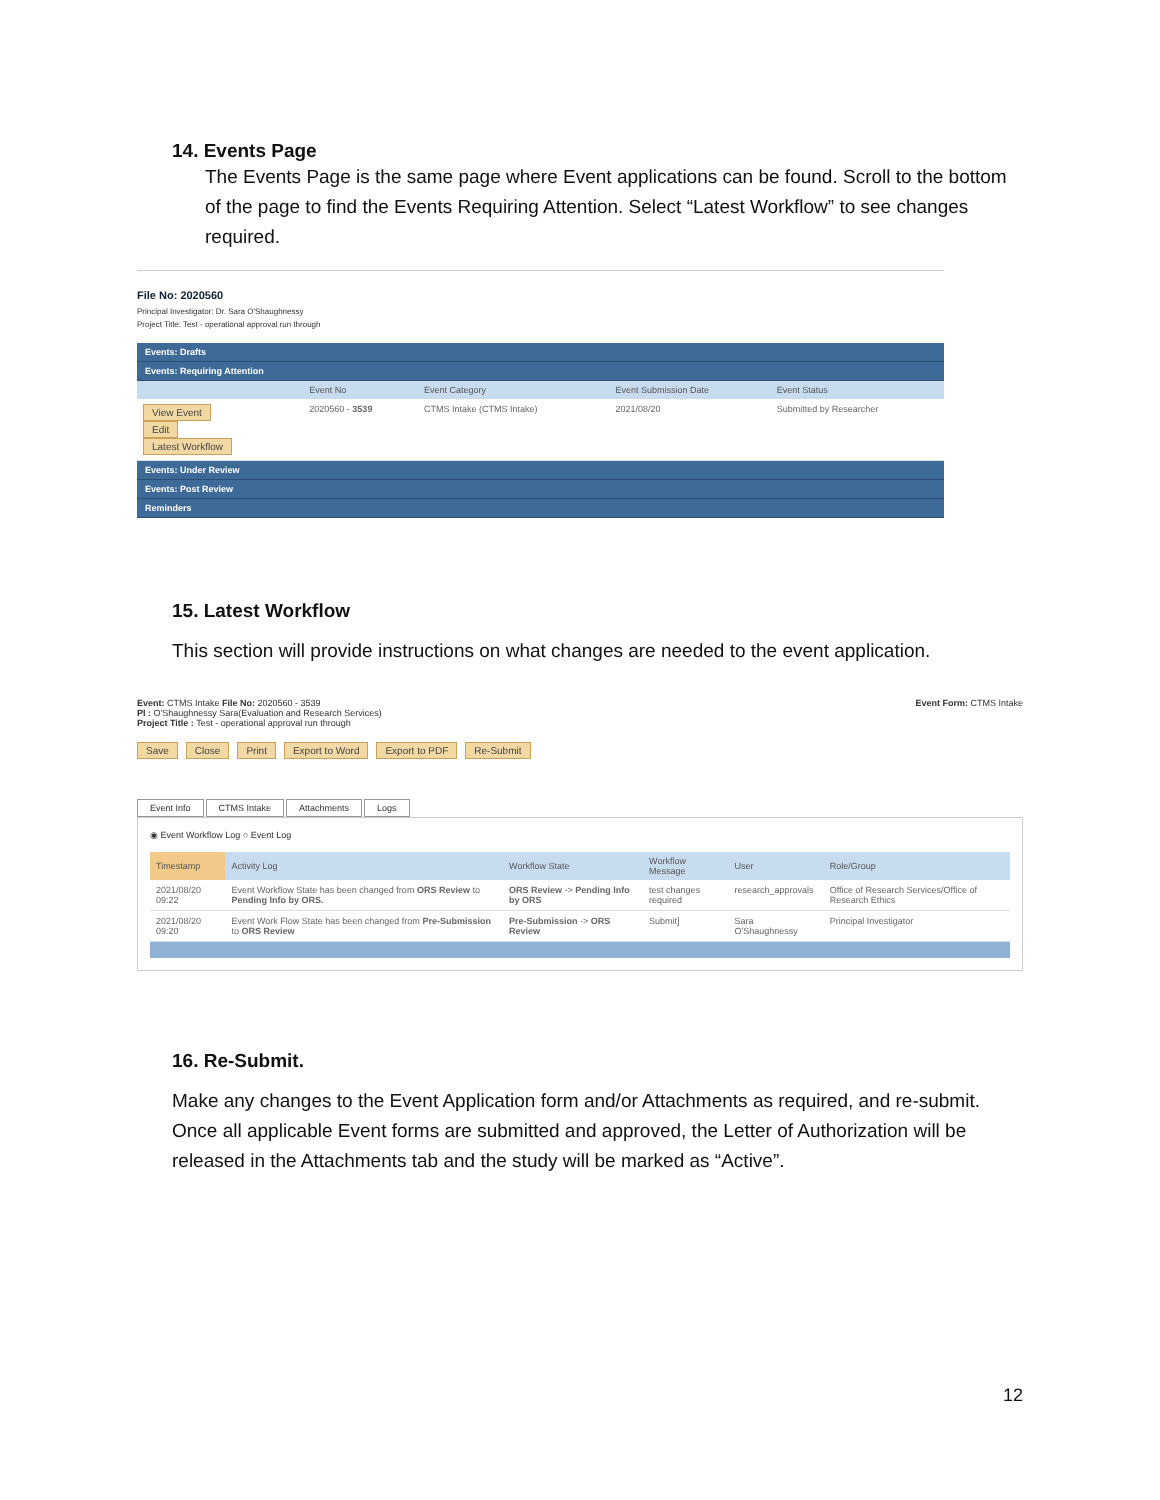14. Events Page
The Events Page is the same page where Event applications can be found. Scroll to the bottom of the page to find the Events Requiring Attention. Select “Latest Workflow” to see changes required.
File No: 2020560
Principal Investigator: Dr. Sara O'Shaughnessy
Project Title: Test - operational approval run through
Events: Drafts
Events: Requiring Attention
| | Event No | Event Category | Event Submission Date | Event Status |
| --- | --- | --- | --- | --- |
| View Event Edit Latest Workflow | 2020560 - 3539 | CTMS Intake (CTMS Intake) | 2021/08/20 | Submitted by Researcher |
Events: Under Review
Events: Post Review
Reminders
15. Latest Workflow
This section will provide instructions on what changes are needed to the event application.
Event Form: CTMS Intake
Event: CTMS Intake File No: 2020560 - 3539
PI : O'Shaughnessy Sara(Evaluation and Research Services)
Project Title : Test - operational approval run through
Save Close Print Export to Word Export to PDF Re-Submit
Event Info CTMS Intake Attachments Logs
◉ Event Workflow Log ○ Event Log
| Timestamp | Activity Log | Workflow State | Workflow Message | User | Role/Group |
| --- | --- | --- | --- | --- | --- |
| 2021/08/20 09:22 | Event Workflow State has been changed from ORS Review to Pending Info by ORS. | ORS Review -> Pending Info by ORS | test changes required | research_approvals | Office of Research Services/Office of Research Ethics |
| 2021/08/20 09:20 | Event Work Flow State has been changed from Pre-Submission to ORS Review | Pre-Submission -> ORS Review | Submit] | Sara O'Shaughnessy | Principal Investigator |
16. Re-Submit.
Make any changes to the Event Application form and/or Attachments as required, and re-submit. Once all applicable Event forms are submitted and approved, the Letter of Authorization will be released in the Attachments tab and the study will be marked as “Active”.
12